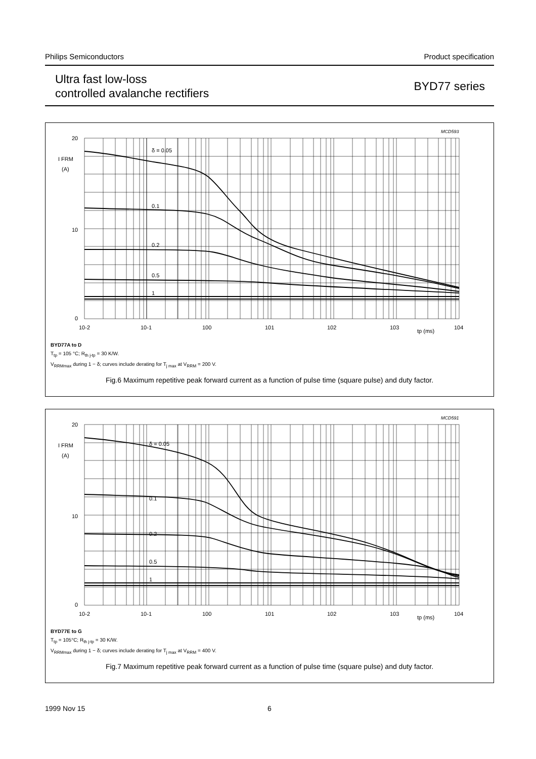Philips Semiconductors Product specification
Ultra fast low-loss
controlled avalanche rectifiers
BYD77 series
MCD593
20
10
0
I FRM
(A)
δ = 0.05
0.1
0.2
0.5
1
10-2
10-1
100
101
102
103
104
tp (ms)
BYD77A to D
T<sub>tp</sub> = 105 °C; R<sub>th j-tp</sub> = 30 K/W.
V<sub>RRMmax</sub> during 1 − δ; curves include derating for T<sub>j max</sub> at V<sub>RRM</sub> = 200 V.
Fig.6 Maximum repetitive peak forward current as a function of pulse time (square pulse) and duty factor.
MCD591
20
10
0
I FRM
(A)
δ = 0.05
0.1
0.2
0.5
1
10-2
10-1
100
101
102
103
104
tp (ms)
BYD77E to G
T<sub>tp</sub> = 105°C; R<sub>th j-tp</sub> = 30 K/W.
V<sub>RRMmax</sub> during 1 − δ; curves include derating for T<sub>j max</sub> at V<sub>RRM</sub> = 400 V.
Fig.7 Maximum repetitive peak forward current as a function of pulse time (square pulse) and duty factor.
1999 Nov 15 6